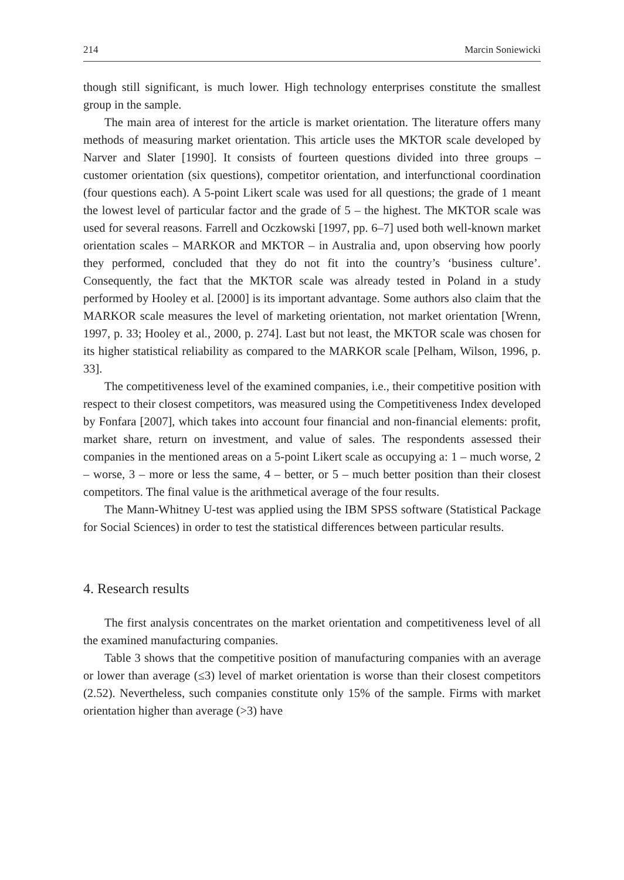214 Marcin Soniewicki
though still significant, is much lower. High technology enterprises constitute the smallest group in the sample.
The main area of interest for the article is market orientation. The literature offers many methods of measuring market orientation. This article uses the MKTOR scale developed by Narver and Slater [1990]. It consists of fourteen questions divided into three groups – customer orientation (six questions), competitor orientation, and interfunctional coordination (four questions each). A 5-point Likert scale was used for all questions; the grade of 1 meant the lowest level of particular factor and the grade of 5 – the highest. The MKTOR scale was used for several reasons. Farrell and Oczkowski [1997, pp. 6–7] used both well-known market orientation scales – MARKOR and MKTOR – in Australia and, upon observing how poorly they performed, concluded that they do not fit into the country’s ‘business culture’. Consequently, the fact that the MKTOR scale was already tested in Poland in a study performed by Hooley et al. [2000] is its important advantage. Some authors also claim that the MARKOR scale measures the level of marketing orientation, not market orientation [Wrenn, 1997, p. 33; Hooley et al., 2000, p. 274]. Last but not least, the MKTOR scale was chosen for its higher statistical reliability as compared to the MARKOR scale [Pelham, Wilson, 1996, p. 33].
The competitiveness level of the examined companies, i.e., their competitive position with respect to their closest competitors, was measured using the Competitiveness Index developed by Fonfara [2007], which takes into account four financial and non-financial elements: profit, market share, return on investment, and value of sales. The respondents assessed their companies in the mentioned areas on a 5-point Likert scale as occupying a: 1 – much worse, 2 – worse, 3 – more or less the same, 4 – better, or 5 – much better position than their closest competitors. The final value is the arithmetical average of the four results.
The Mann-Whitney U-test was applied using the IBM SPSS software (Statistical Package for Social Sciences) in order to test the statistical differences between particular results.
4. Research results
The first analysis concentrates on the market orientation and competitiveness level of all the examined manufacturing companies.
Table 3 shows that the competitive position of manufacturing companies with an average or lower than average (≤3) level of market orientation is worse than their closest competitors (2.52). Nevertheless, such companies constitute only 15% of the sample. Firms with market orientation higher than average (>3) have